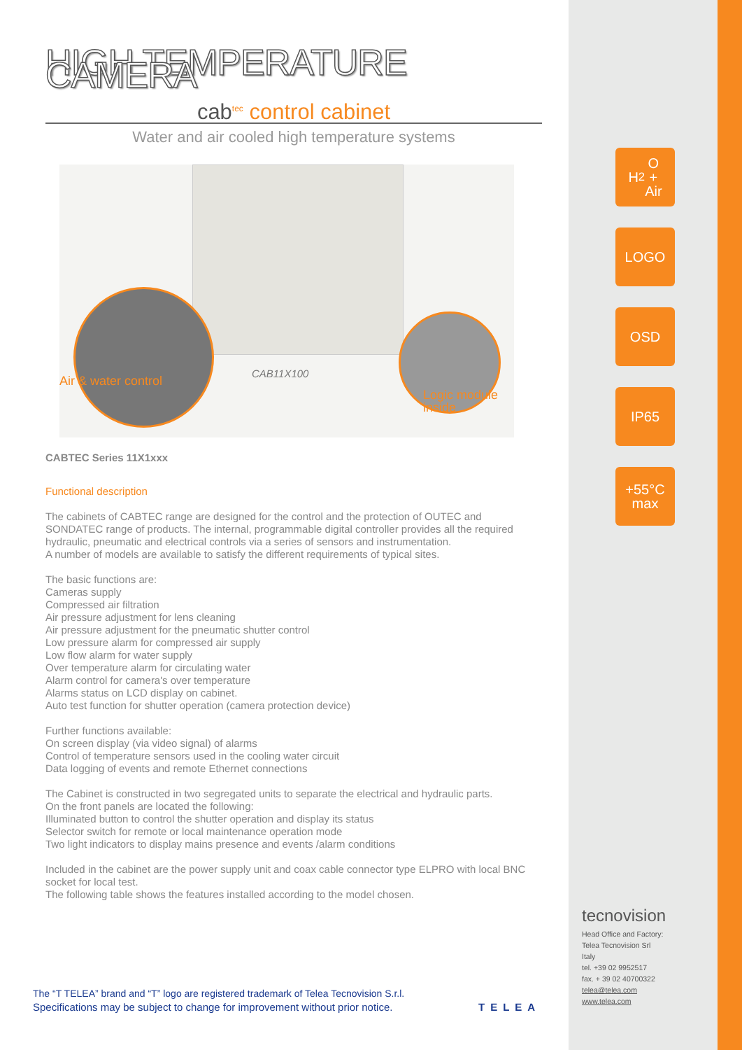HIGH TEMPERATURE CAMERA
cab<sup>tec</sup> control cabinet
Water and air cooled high temperature systems
Air & water control
CAB11X100
Logic module inside
CABTEC Series 11X1xxx
Functional description
The cabinets of CABTEC range are designed for the control and the protection of OUTEC and SONDATEC range of products. The internal, programmable digital controller provides all the required hydraulic, pneumatic and electrical controls via a series of sensors and instrumentation.
A number of models are available to satisfy the different requirements of typical sites.
The basic functions are:
Cameras supply
Compressed air filtration
Air pressure adjustment for lens cleaning
Air pressure adjustment for the pneumatic shutter control
Low pressure alarm for compressed air supply
Low flow alarm for water supply
Over temperature alarm for circulating water
Alarm control for camera's over temperature
Alarms status on LCD display on cabinet.
Auto test function for shutter operation (camera protection device)
Further functions available:
On screen display (via video signal) of alarms
Control of temperature sensors used in the cooling water circuit
Data logging of events and remote Ethernet connections
The Cabinet is constructed in two segregated units to separate the electrical and hydraulic parts.
On the front panels are located the following:
Illuminated button to control the shutter operation and display its status
Selector switch for remote or local maintenance operation mode
Two light indicators to display mains presence and events /alarm conditions
Included in the cabinet are the power supply unit and coax cable connector type ELPRO with local BNC socket for local test.
The following table shows the features installed according to the model chosen.
H<sub>2</sub>O
+
Air
LOGO
OSD
IP65
+55°C
max
The “T TELEA” brand and “T” logo are registered trademark of Telea Tecnovision S.r.l.
Specifications may be subject to change for improvement without prior notice.
TELEA
tecnovision
Head Office and Factory:
Telea Tecnovision Srl
Italy
tel. +39 02 9952517
fax. + 39 02 40700322
telea@telea.com
www.telea.com